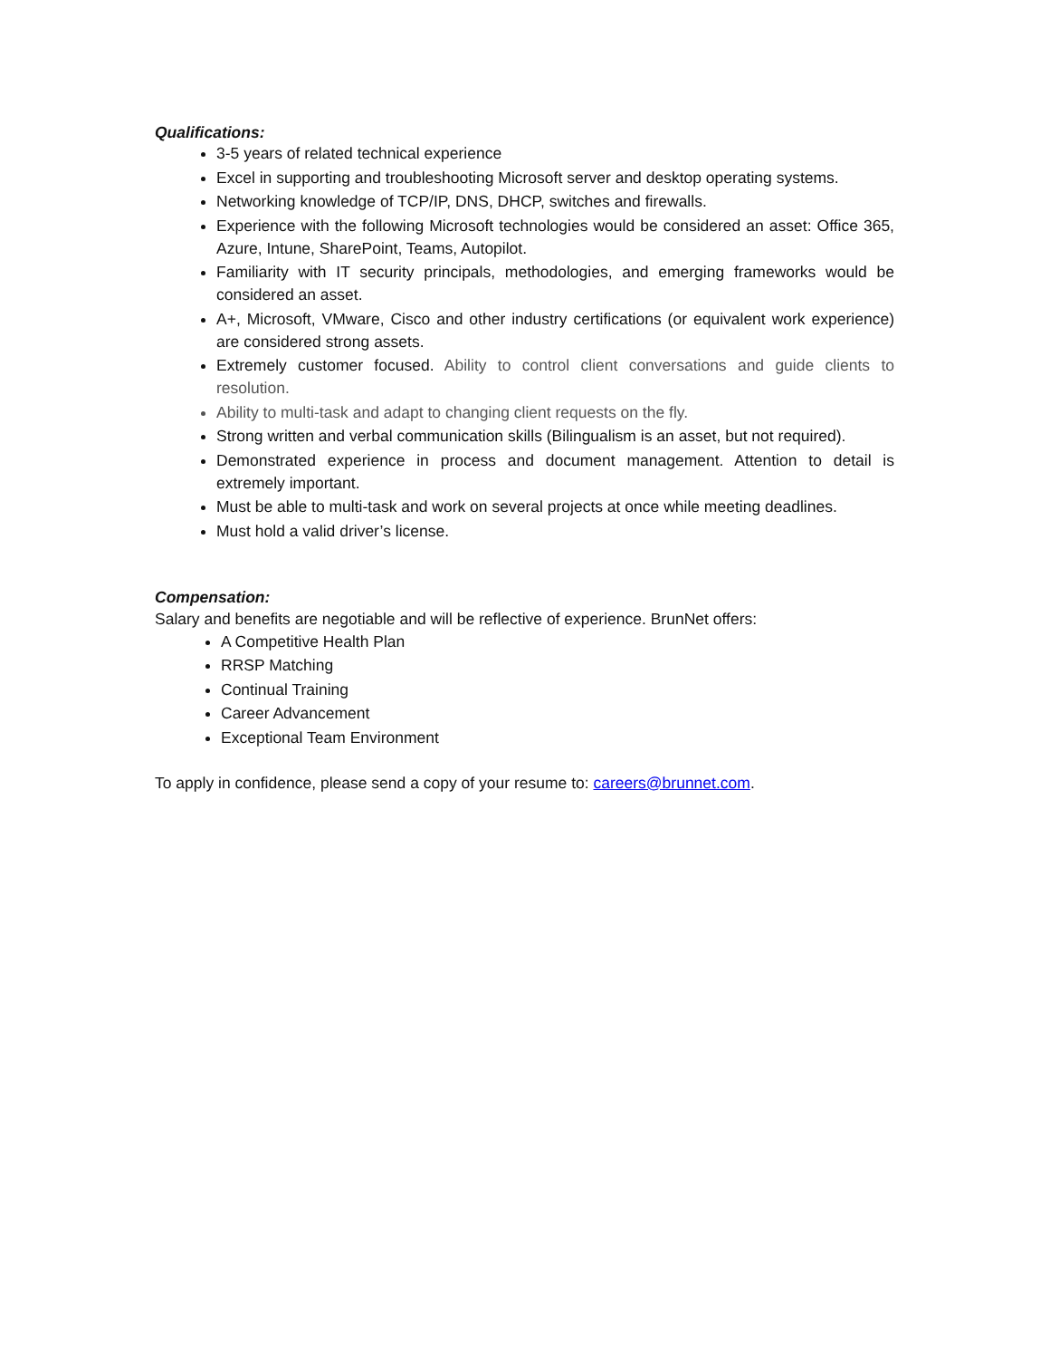Qualifications:
3-5 years of related technical experience
Excel in supporting and troubleshooting Microsoft server and desktop operating systems.
Networking knowledge of TCP/IP, DNS, DHCP, switches and firewalls.
Experience with the following Microsoft technologies would be considered an asset: Office 365, Azure, Intune, SharePoint, Teams, Autopilot.
Familiarity with IT security principals, methodologies, and emerging frameworks would be considered an asset.
A+, Microsoft, VMware, Cisco and other industry certifications (or equivalent work experience) are considered strong assets.
Extremely customer focused. Ability to control client conversations and guide clients to resolution.
Ability to multi-task and adapt to changing client requests on the fly.
Strong written and verbal communication skills (Bilingualism is an asset, but not required).
Demonstrated experience in process and document management. Attention to detail is extremely important.
Must be able to multi-task and work on several projects at once while meeting deadlines.
Must hold a valid driver’s license.
Compensation:
Salary and benefits are negotiable and will be reflective of experience. BrunNet offers:
A Competitive Health Plan
RRSP Matching
Continual Training
Career Advancement
Exceptional Team Environment
To apply in confidence, please send a copy of your resume to: careers@brunnet.com.